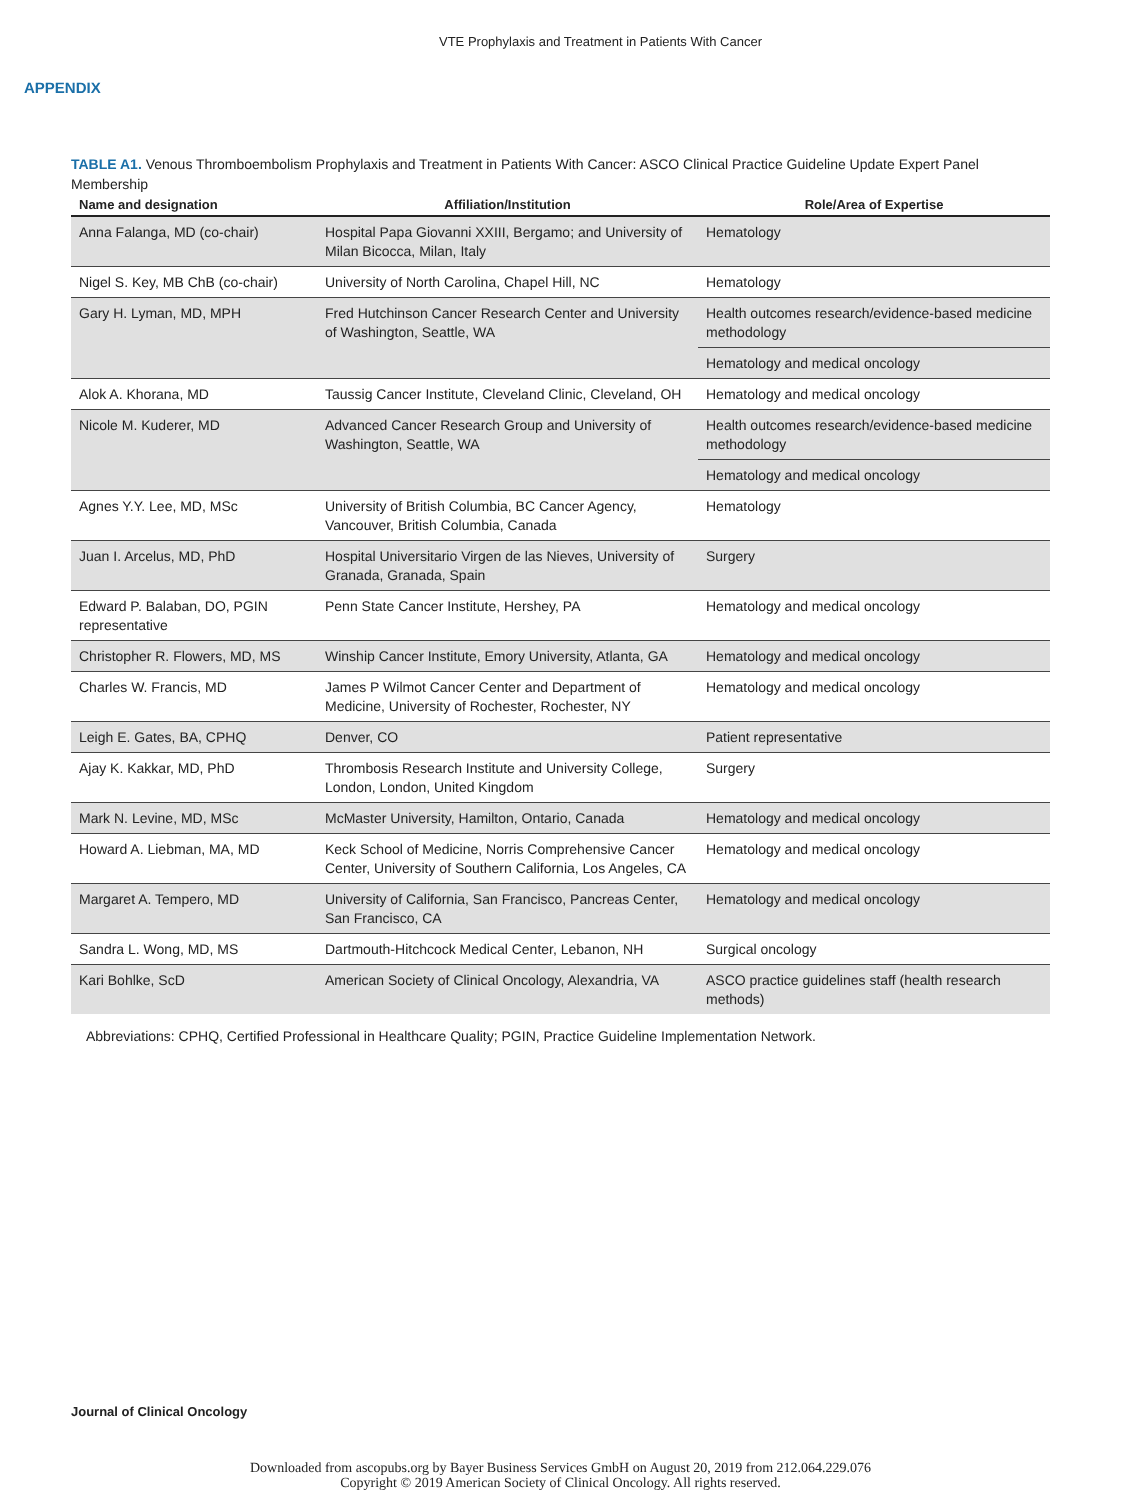VTE Prophylaxis and Treatment in Patients With Cancer
APPENDIX
TABLE A1. Venous Thromboembolism Prophylaxis and Treatment in Patients With Cancer: ASCO Clinical Practice Guideline Update Expert Panel Membership
| Name and designation | Affiliation/Institution | Role/Area of Expertise |
| --- | --- | --- |
| Anna Falanga, MD (co-chair) | Hospital Papa Giovanni XXIII, Bergamo; and University of Milan Bicocca, Milan, Italy | Hematology |
| Nigel S. Key, MB ChB (co-chair) | University of North Carolina, Chapel Hill, NC | Hematology |
| Gary H. Lyman, MD, MPH | Fred Hutchinson Cancer Research Center and University of Washington, Seattle, WA | Health outcomes research/evidence-based medicine methodology |
| | | Hematology and medical oncology |
| Alok A. Khorana, MD | Taussig Cancer Institute, Cleveland Clinic, Cleveland, OH | Hematology and medical oncology |
| Nicole M. Kuderer, MD | Advanced Cancer Research Group and University of Washington, Seattle, WA | Health outcomes research/evidence-based medicine methodology |
| | | Hematology and medical oncology |
| Agnes Y.Y. Lee, MD, MSc | University of British Columbia, BC Cancer Agency, Vancouver, British Columbia, Canada | Hematology |
| Juan I. Arcelus, MD, PhD | Hospital Universitario Virgen de las Nieves, University of Granada, Granada, Spain | Surgery |
| Edward P. Balaban, DO, PGIN representative | Penn State Cancer Institute, Hershey, PA | Hematology and medical oncology |
| Christopher R. Flowers, MD, MS | Winship Cancer Institute, Emory University, Atlanta, GA | Hematology and medical oncology |
| Charles W. Francis, MD | James P Wilmot Cancer Center and Department of Medicine, University of Rochester, Rochester, NY | Hematology and medical oncology |
| Leigh E. Gates, BA, CPHQ | Denver, CO | Patient representative |
| Ajay K. Kakkar, MD, PhD | Thrombosis Research Institute and University College, London, London, United Kingdom | Surgery |
| Mark N. Levine, MD, MSc | McMaster University, Hamilton, Ontario, Canada | Hematology and medical oncology |
| Howard A. Liebman, MA, MD | Keck School of Medicine, Norris Comprehensive Cancer Center, University of Southern California, Los Angeles, CA | Hematology and medical oncology |
| Margaret A. Tempero, MD | University of California, San Francisco, Pancreas Center, San Francisco, CA | Hematology and medical oncology |
| Sandra L. Wong, MD, MS | Dartmouth-Hitchcock Medical Center, Lebanon, NH | Surgical oncology |
| Kari Bohlke, ScD | American Society of Clinical Oncology, Alexandria, VA | ASCO practice guidelines staff (health research methods) |
Abbreviations: CPHQ, Certified Professional in Healthcare Quality; PGIN, Practice Guideline Implementation Network.
Journal of Clinical Oncology
Downloaded from ascopubs.org by Bayer Business Services GmbH on August 20, 2019 from 212.064.229.076
Copyright © 2019 American Society of Clinical Oncology. All rights reserved.